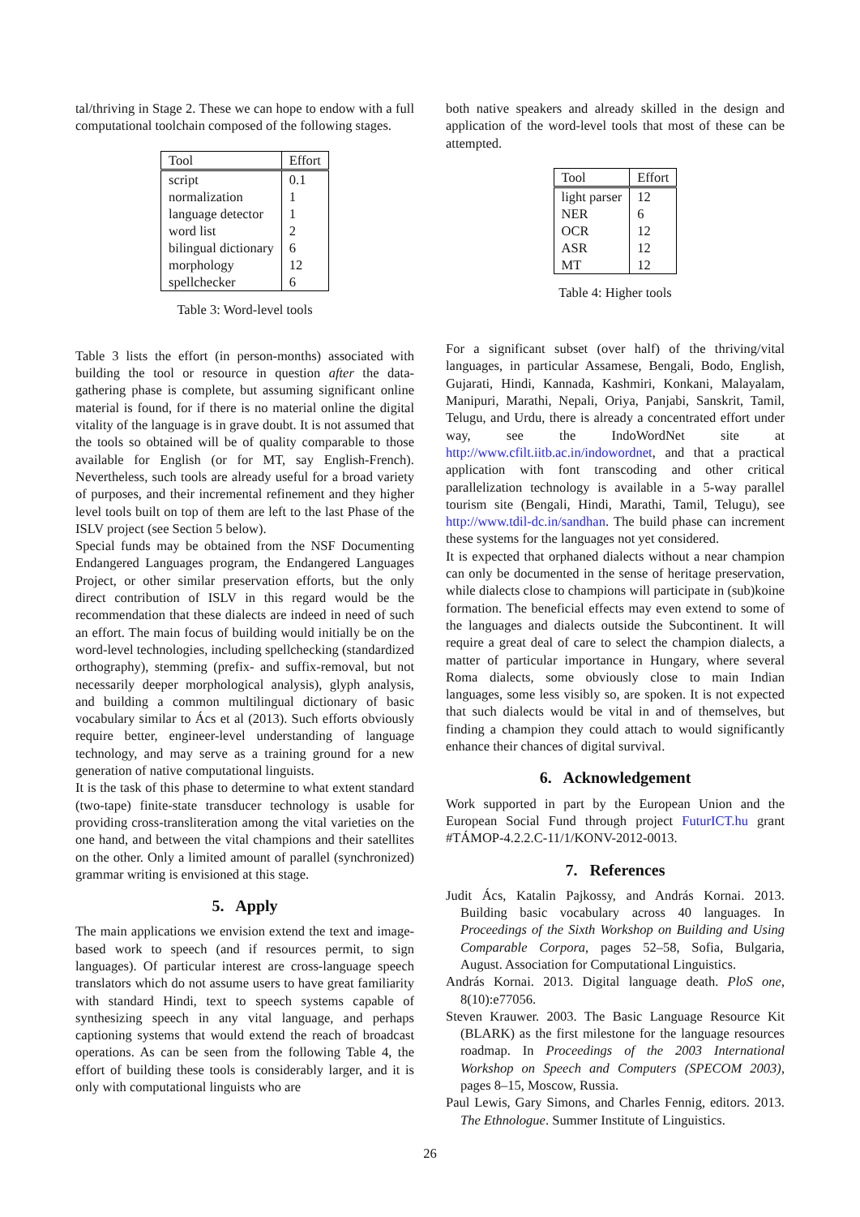tal/thriving in Stage 2. These we can hope to endow with a full computational toolchain composed of the following stages.
| Tool | Effort |
| --- | --- |
| script | 0.1 |
| normalization | 1 |
| language detector | 1 |
| word list | 2 |
| bilingual dictionary | 6 |
| morphology | 12 |
| spellchecker | 6 |
Table 3: Word-level tools
Table 3 lists the effort (in person-months) associated with building the tool or resource in question after the data-gathering phase is complete, but assuming significant online material is found, for if there is no material online the digital vitality of the language is in grave doubt. It is not assumed that the tools so obtained will be of quality comparable to those available for English (or for MT, say English-French). Nevertheless, such tools are already useful for a broad variety of purposes, and their incremental refinement and they higher level tools built on top of them are left to the last Phase of the ISLV project (see Section 5 below).
Special funds may be obtained from the NSF Documenting Endangered Languages program, the Endangered Languages Project, or other similar preservation efforts, but the only direct contribution of ISLV in this regard would be the recommendation that these dialects are indeed in need of such an effort. The main focus of building would initially be on the word-level technologies, including spellchecking (standardized orthography), stemming (prefix- and suffix-removal, but not necessarily deeper morphological analysis), glyph analysis, and building a common multilingual dictionary of basic vocabulary similar to Ács et al (2013). Such efforts obviously require better, engineer-level understanding of language technology, and may serve as a training ground for a new generation of native computational linguists.
It is the task of this phase to determine to what extent standard (two-tape) finite-state transducer technology is usable for providing cross-transliteration among the vital varieties on the one hand, and between the vital champions and their satellites on the other. Only a limited amount of parallel (synchronized) grammar writing is envisioned at this stage.
5. Apply
The main applications we envision extend the text and image-based work to speech (and if resources permit, to sign languages). Of particular interest are cross-language speech translators which do not assume users to have great familiarity with standard Hindi, text to speech systems capable of synthesizing speech in any vital language, and perhaps captioning systems that would extend the reach of broadcast operations. As can be seen from the following Table 4, the effort of building these tools is considerably larger, and it is only with computational linguists who are
both native speakers and already skilled in the design and application of the word-level tools that most of these can be attempted.
| Tool | Effort |
| --- | --- |
| light parser | 12 |
| NER | 6 |
| OCR | 12 |
| ASR | 12 |
| MT | 12 |
Table 4: Higher tools
For a significant subset (over half) of the thriving/vital languages, in particular Assamese, Bengali, Bodo, English, Gujarati, Hindi, Kannada, Kashmiri, Konkani, Malayalam, Manipuri, Marathi, Nepali, Oriya, Panjabi, Sanskrit, Tamil, Telugu, and Urdu, there is already a concentrated effort under way, see the IndoWordNet site at http://www.cfilt.iitb.ac.in/indowordnet, and that a practical application with font transcoding and other critical parallelization technology is available in a 5-way parallel tourism site (Bengali, Hindi, Marathi, Tamil, Telugu), see http://www.tdil-dc.in/sandhan. The build phase can increment these systems for the languages not yet considered.
It is expected that orphaned dialects without a near champion can only be documented in the sense of heritage preservation, while dialects close to champions will participate in (sub)koine formation. The beneficial effects may even extend to some of the languages and dialects outside the Subcontinent. It will require a great deal of care to select the champion dialects, a matter of particular importance in Hungary, where several Roma dialects, some obviously close to main Indian languages, some less visibly so, are spoken. It is not expected that such dialects would be vital in and of themselves, but finding a champion they could attach to would significantly enhance their chances of digital survival.
6. Acknowledgement
Work supported in part by the European Union and the European Social Fund through project FuturICT.hu grant #TÁMOP-4.2.2.C-11/1/KONV-2012-0013.
7. References
Judit Ács, Katalin Pajkossy, and András Kornai. 2013. Building basic vocabulary across 40 languages. In Proceedings of the Sixth Workshop on Building and Using Comparable Corpora, pages 52–58, Sofia, Bulgaria, August. Association for Computational Linguistics.
András Kornai. 2013. Digital language death. PloS one, 8(10):e77056.
Steven Krauwer. 2003. The Basic Language Resource Kit (BLARK) as the first milestone for the language resources roadmap. In Proceedings of the 2003 International Workshop on Speech and Computers (SPECOM 2003), pages 8–15, Moscow, Russia.
Paul Lewis, Gary Simons, and Charles Fennig, editors. 2013. The Ethnologue. Summer Institute of Linguistics.
26